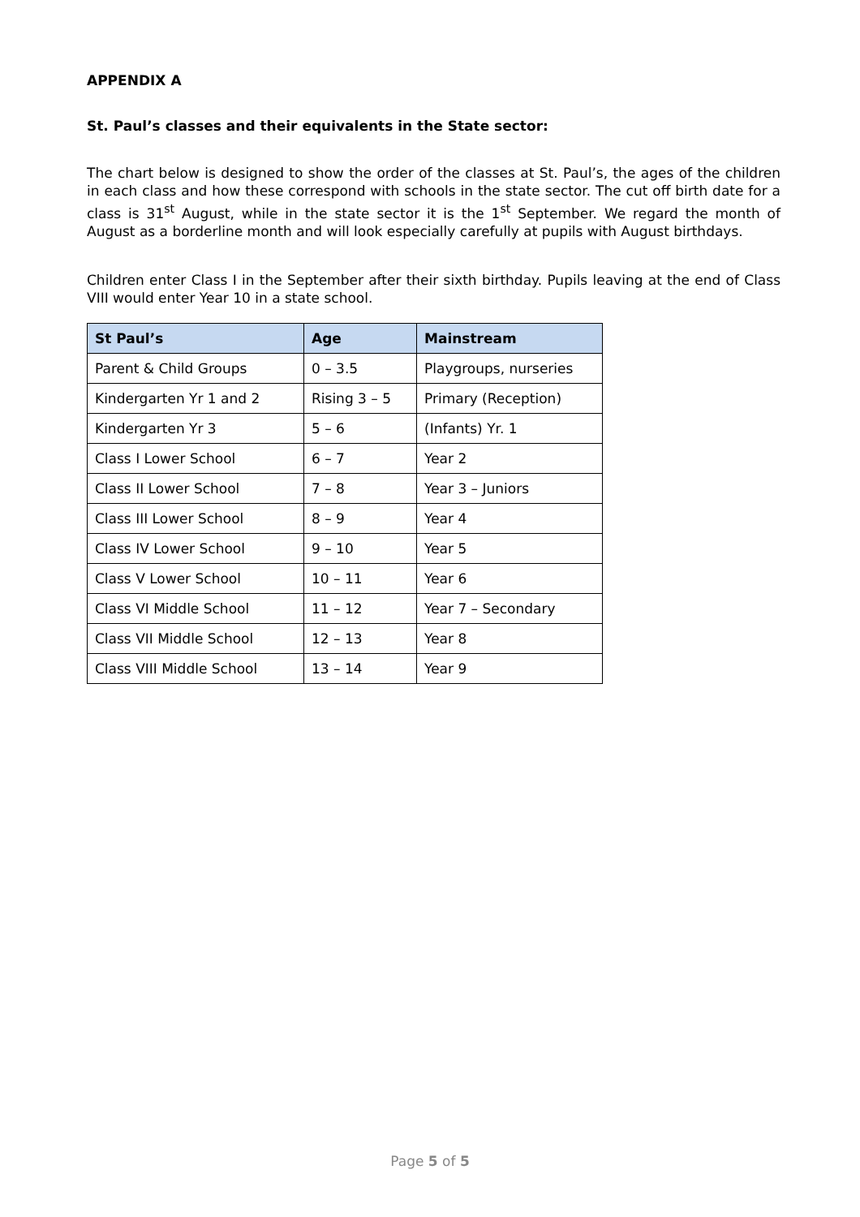APPENDIX A
St. Paul’s classes and their equivalents in the State sector:
The chart below is designed to show the order of the classes at St. Paul’s, the ages of the children in each class and how these correspond with schools in the state sector. The cut off birth date for a class is 31<sup>st</sup> August, while in the state sector it is the 1<sup>st</sup> September. We regard the month of August as a borderline month and will look especially carefully at pupils with August birthdays.
Children enter Class I in the September after their sixth birthday. Pupils leaving at the end of Class VIII would enter Year 10 in a state school.
| St Paul’s | Age | Mainstream |
| --- | --- | --- |
| Parent & Child Groups | 0 – 3.5 | Playgroups, nurseries |
| Kindergarten Yr 1 and 2 | Rising 3 – 5 | Primary (Reception) |
| Kindergarten Yr 3 | 5 – 6 | (Infants) Yr. 1 |
| Class I Lower School | 6 – 7 | Year 2 |
| Class II Lower School | 7 – 8 | Year 3 – Juniors |
| Class III Lower School | 8 – 9 | Year 4 |
| Class IV Lower School | 9 – 10 | Year 5 |
| Class V Lower School | 10 – 11 | Year 6 |
| Class VI Middle School | 11 – 12 | Year 7 – Secondary |
| Class VII Middle School | 12 – 13 | Year 8 |
| Class VIII Middle School | 13 – 14 | Year 9 |
Page 5 of 5